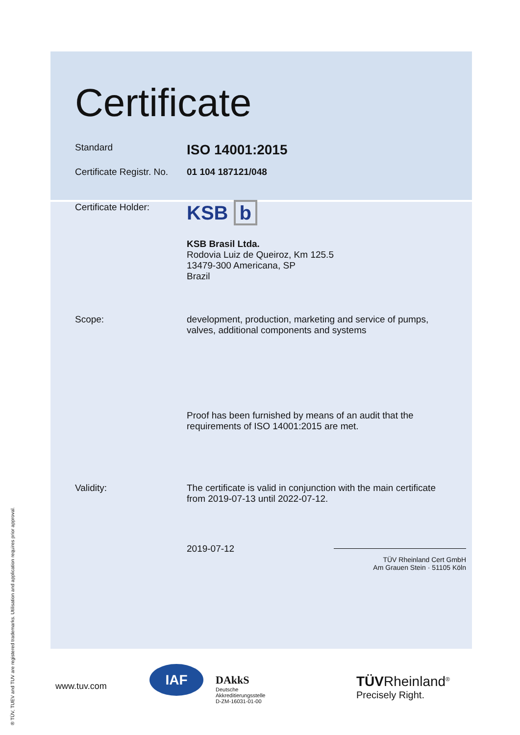Certificate
Standard
ISO 14001:2015
Certificate Registr. No.
01 104 187121/048
Certificate Holder:
KSB b
KSB Brasil Ltda.
Rodovia Luiz de Queiroz, Km 125.5
13479-300 Americana, SP
Brazil
Scope: development, production, marketing and service of pumps,
valves, additional components and systems
Proof has been furnished by means of an audit that the
requirements of ISO 14001:2015 are met.
Validity: The certificate is valid in conjunction with the main certificate
from 2019-07-13 until 2022-07-12.
2019-07-12
TÜV Rheinland Cert GmbH
Am Grauen Stein · 51105 Köln
www.tuv.com
IAF
DAkkS
Deutsche
Akkreditierungsstelle
D-ZM-16031-01-00
TÜVRheinland<sup>®</sup>
Precisely Right.
® TÜV, TUEV and TUV are registered trademarks. Utilisation and application requires prior approval.